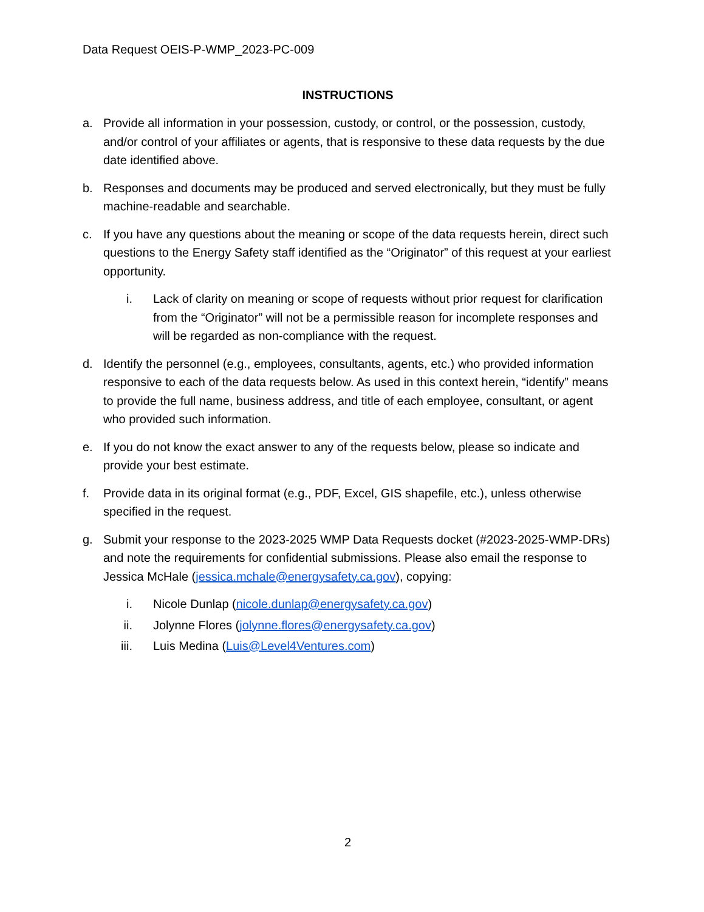Data Request OEIS-P-WMP_2023-PC-009
INSTRUCTIONS
a. Provide all information in your possession, custody, or control, or the possession, custody, and/or control of your affiliates or agents, that is responsive to these data requests by the due date identified above.
b. Responses and documents may be produced and served electronically, but they must be fully machine-readable and searchable.
c. If you have any questions about the meaning or scope of the data requests herein, direct such questions to the Energy Safety staff identified as the “Originator” of this request at your earliest opportunity.
i. Lack of clarity on meaning or scope of requests without prior request for clarification from the “Originator” will not be a permissible reason for incomplete responses and will be regarded as non-compliance with the request.
d. Identify the personnel (e.g., employees, consultants, agents, etc.) who provided information responsive to each of the data requests below. As used in this context herein, “identify” means to provide the full name, business address, and title of each employee, consultant, or agent who provided such information.
e. If you do not know the exact answer to any of the requests below, please so indicate and provide your best estimate.
f. Provide data in its original format (e.g., PDF, Excel, GIS shapefile, etc.), unless otherwise specified in the request.
g. Submit your response to the 2023-2025 WMP Data Requests docket (#2023-2025-WMP-DRs) and note the requirements for confidential submissions. Please also email the response to Jessica McHale (jessica.mchale@energysafety.ca.gov), copying:
i. Nicole Dunlap (nicole.dunlap@energysafety.ca.gov)
ii. Jolynne Flores (jolynne.flores@energysafety.ca.gov)
iii. Luis Medina (Luis@Level4Ventures.com)
2